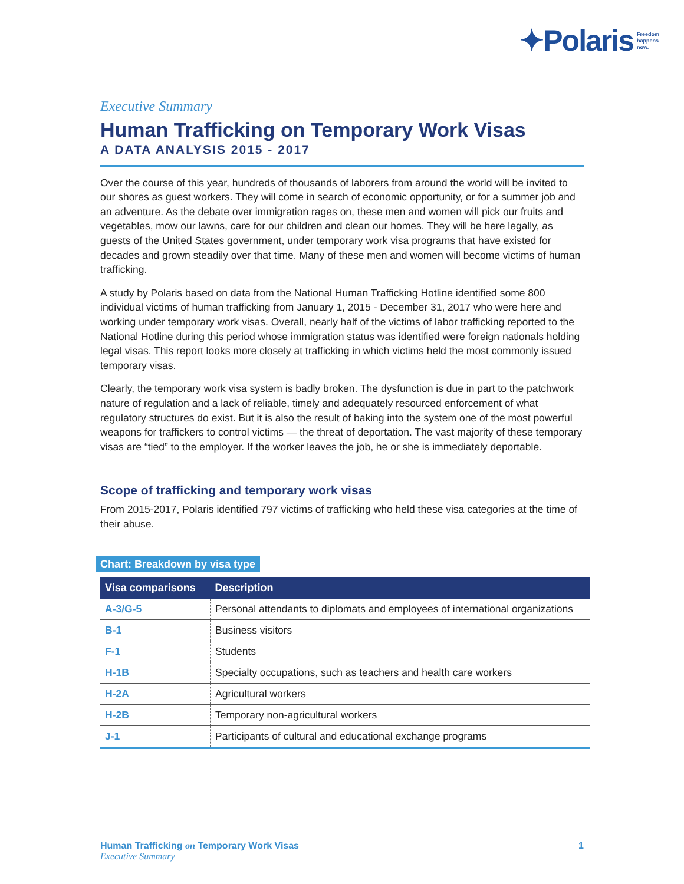✦Polaris Freedom
happens
now.
Executive Summary
Human Trafficking on Temporary Work Visas
A DATA ANALYSIS 2015 - 2017
Over the course of this year, hundreds of thousands of laborers from around the world will be invited to our shores as guest workers. They will come in search of economic opportunity, or for a summer job and an adventure. As the debate over immigration rages on, these men and women will pick our fruits and vegetables, mow our lawns, care for our children and clean our homes. They will be here legally, as guests of the United States government, under temporary work visa programs that have existed for decades and grown steadily over that time. Many of these men and women will become victims of human trafficking.
A study by Polaris based on data from the National Human Trafficking Hotline identified some 800 individual victims of human trafficking from January 1, 2015 - December 31, 2017 who were here and working under temporary work visas. Overall, nearly half of the victims of labor trafficking reported to the National Hotline during this period whose immigration status was identified were foreign nationals holding legal visas. This report looks more closely at trafficking in which victims held the most commonly issued temporary visas.
Clearly, the temporary work visa system is badly broken. The dysfunction is due in part to the patchwork nature of regulation and a lack of reliable, timely and adequately resourced enforcement of what regulatory structures do exist. But it is also the result of baking into the system one of the most powerful weapons for traffickers to control victims — the threat of deportation. The vast majority of these temporary visas are “tied” to the employer. If the worker leaves the job, he or she is immediately deportable.
Scope of trafficking and temporary work visas
From 2015-2017, Polaris identified 797 victims of trafficking who held these visa categories at the time of their abuse.
Chart: Breakdown by visa type
| Visa comparisons | Description |
| --- | --- |
| A-3/G-5 | Personal attendants to diplomats and employees of international organizations |
| B-1 | Business visitors |
| F-1 | Students |
| H-1B | Specialty occupations, such as teachers and health care workers |
| H-2A | Agricultural workers |
| H-2B | Temporary non-agricultural workers |
| J-1 | Participants of cultural and educational exchange programs |
Human Trafficking on Temporary Work Visas
Executive Summary
1